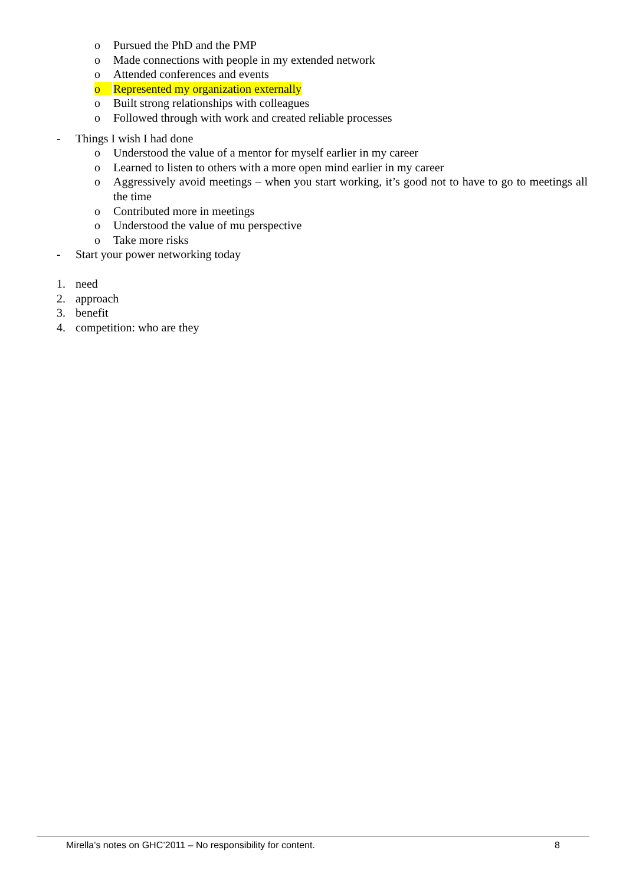o Pursued the PhD and the PMP
o Made connections with people in my extended network
o Attended conferences and events
o Represented my organization externally
o Built strong relationships with colleagues
o Followed through with work and created reliable processes
- Things I wish I had done
o Understood the value of a mentor for myself earlier in my career
o Learned to listen to others with a more open mind earlier in my career
o Aggressively avoid meetings – when you start working, it’s good not to have to go to meetings all the time
o Contributed more in meetings
o Understood the value of mu perspective
o Take more risks
- Start your power networking today
1. need
2. approach
3. benefit
4. competition: who are they
Mirella’s notes on GHC’2011 – No responsibility for content. 8